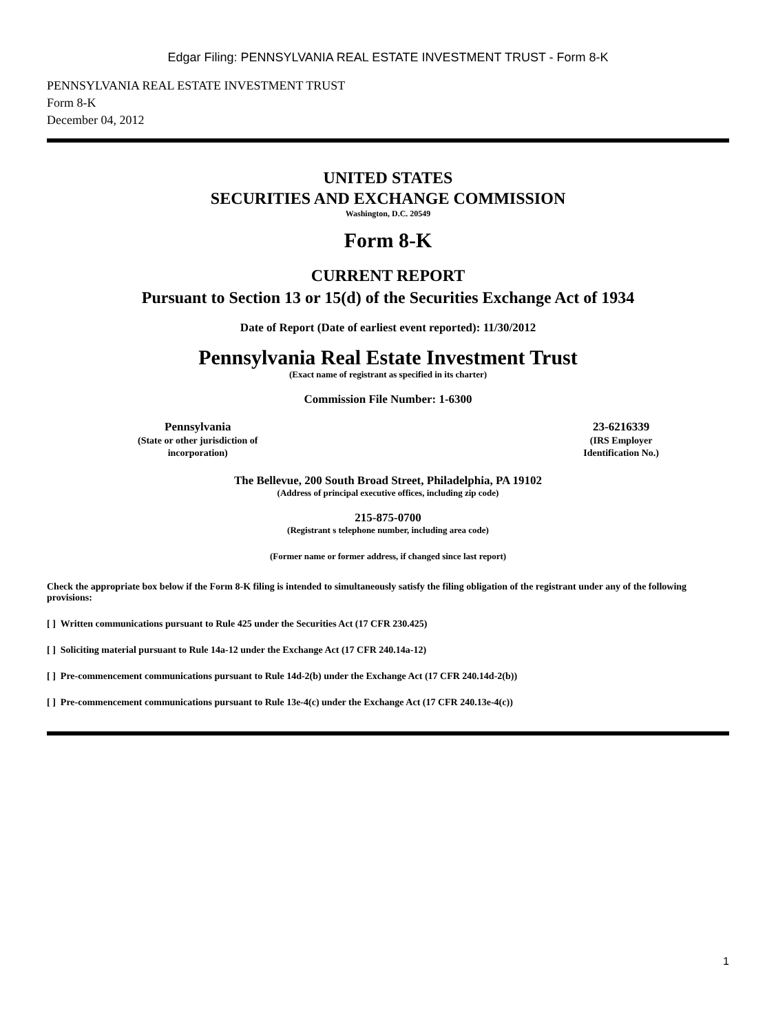Edgar Filing: PENNSYLVANIA REAL ESTATE INVESTMENT TRUST - Form 8-K
PENNSYLVANIA REAL ESTATE INVESTMENT TRUST
Form 8-K
December 04, 2012
UNITED STATES
SECURITIES AND EXCHANGE COMMISSION
Washington, D.C. 20549
Form 8-K
CURRENT REPORT
Pursuant to Section 13 or 15(d) of the Securities Exchange Act of 1934
Date of Report (Date of earliest event reported): 11/30/2012
Pennsylvania Real Estate Investment Trust
(Exact name of registrant as specified in its charter)
Commission File Number: 1-6300
Pennsylvania
(State or other jurisdiction of
incorporation)
23-6216339
(IRS Employer
Identification No.)
The Bellevue, 200 South Broad Street, Philadelphia, PA 19102
(Address of principal executive offices, including zip code)
215-875-0700
(Registrant s telephone number, including area code)
(Former name or former address, if changed since last report)
Check the appropriate box below if the Form 8-K filing is intended to simultaneously satisfy the filing obligation of the registrant under any of the following provisions:
[ ] Written communications pursuant to Rule 425 under the Securities Act (17 CFR 230.425)
[ ] Soliciting material pursuant to Rule 14a-12 under the Exchange Act (17 CFR 240.14a-12)
[ ] Pre-commencement communications pursuant to Rule 14d-2(b) under the Exchange Act (17 CFR 240.14d-2(b))
[ ] Pre-commencement communications pursuant to Rule 13e-4(c) under the Exchange Act (17 CFR 240.13e-4(c))
1